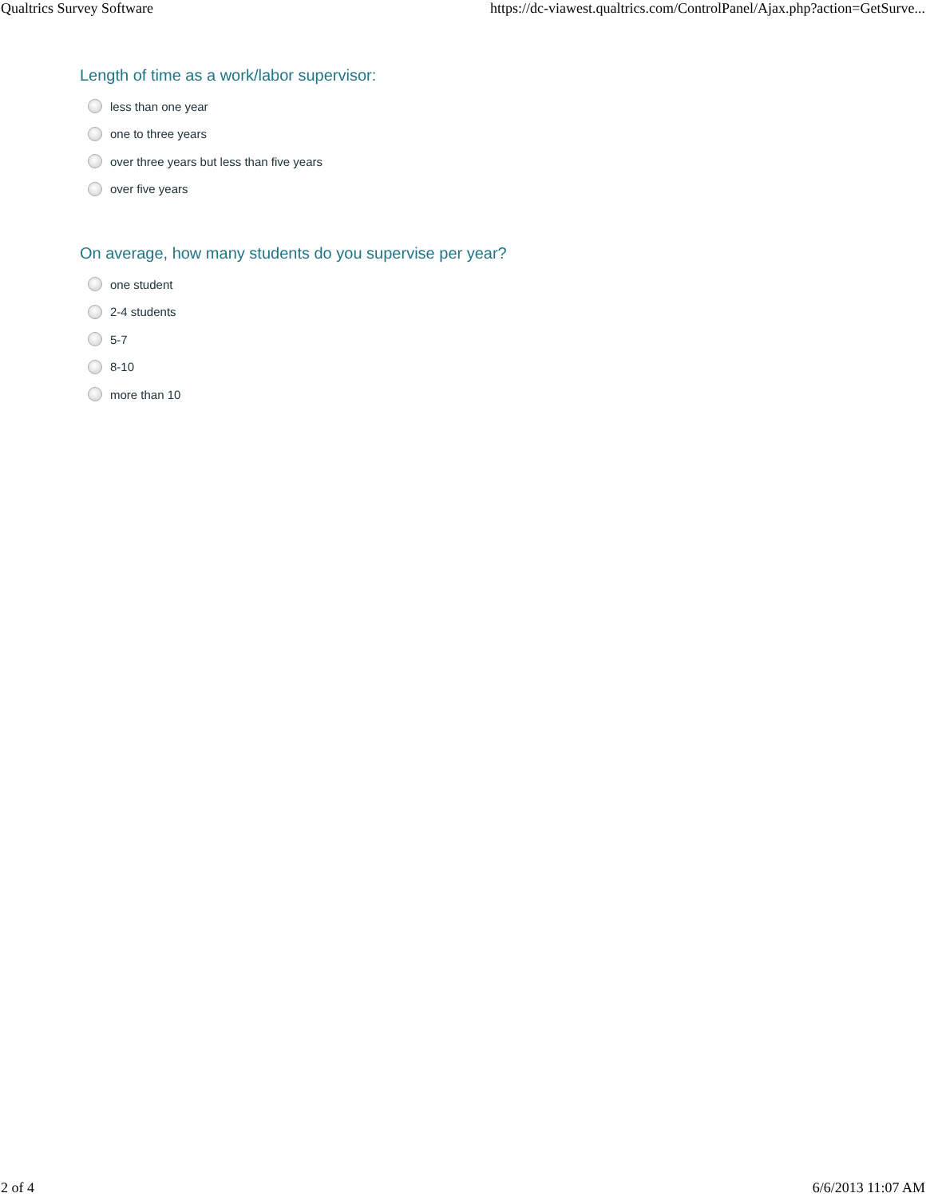Qualtrics Survey Software https://dc-viawest.qualtrics.com/ControlPanel/Ajax.php?action=GetSurve...
Length of time as a work/labor supervisor:
less than one year
one to three years
over three years but less than five years
over five years
On average, how many students do you supervise per year?
one student
2-4 students
5-7
8-10
more than 10
2 of 4 6/6/2013 11:07 AM